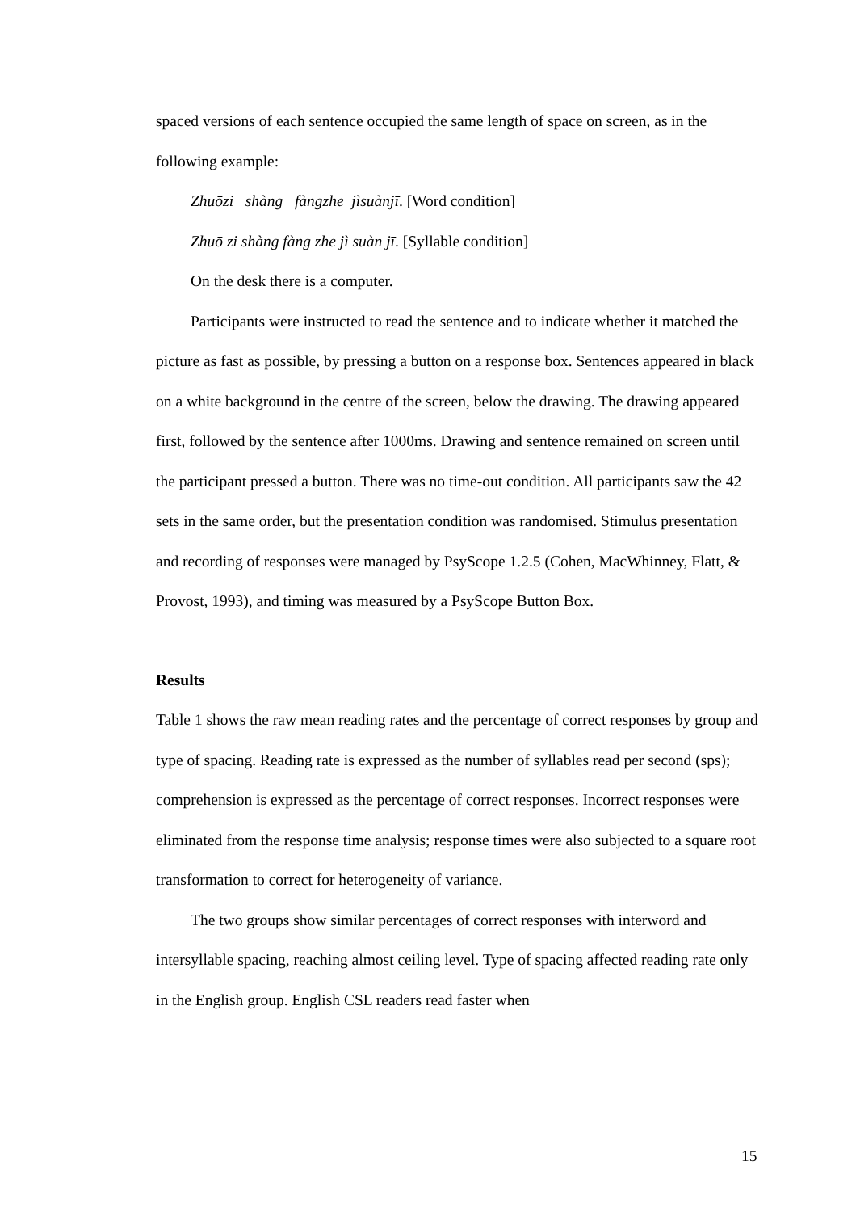spaced versions of each sentence occupied the same length of space on screen, as in the following example:
Zhuōzi shàng fàngzhe jìsuànjī. [Word condition]
Zhuō zi shàng fàng zhe jì suàn jī. [Syllable condition]
On the desk there is a computer.
Participants were instructed to read the sentence and to indicate whether it matched the picture as fast as possible, by pressing a button on a response box. Sentences appeared in black on a white background in the centre of the screen, below the drawing. The drawing appeared first, followed by the sentence after 1000ms. Drawing and sentence remained on screen until the participant pressed a button. There was no time-out condition. All participants saw the 42 sets in the same order, but the presentation condition was randomised. Stimulus presentation and recording of responses were managed by PsyScope 1.2.5 (Cohen, MacWhinney, Flatt, & Provost, 1993), and timing was measured by a PsyScope Button Box.
Results
Table 1 shows the raw mean reading rates and the percentage of correct responses by group and type of spacing. Reading rate is expressed as the number of syllables read per second (sps); comprehension is expressed as the percentage of correct responses. Incorrect responses were eliminated from the response time analysis; response times were also subjected to a square root transformation to correct for heterogeneity of variance.
The two groups show similar percentages of correct responses with interword and intersyllable spacing, reaching almost ceiling level. Type of spacing affected reading rate only in the English group. English CSL readers read faster when
15